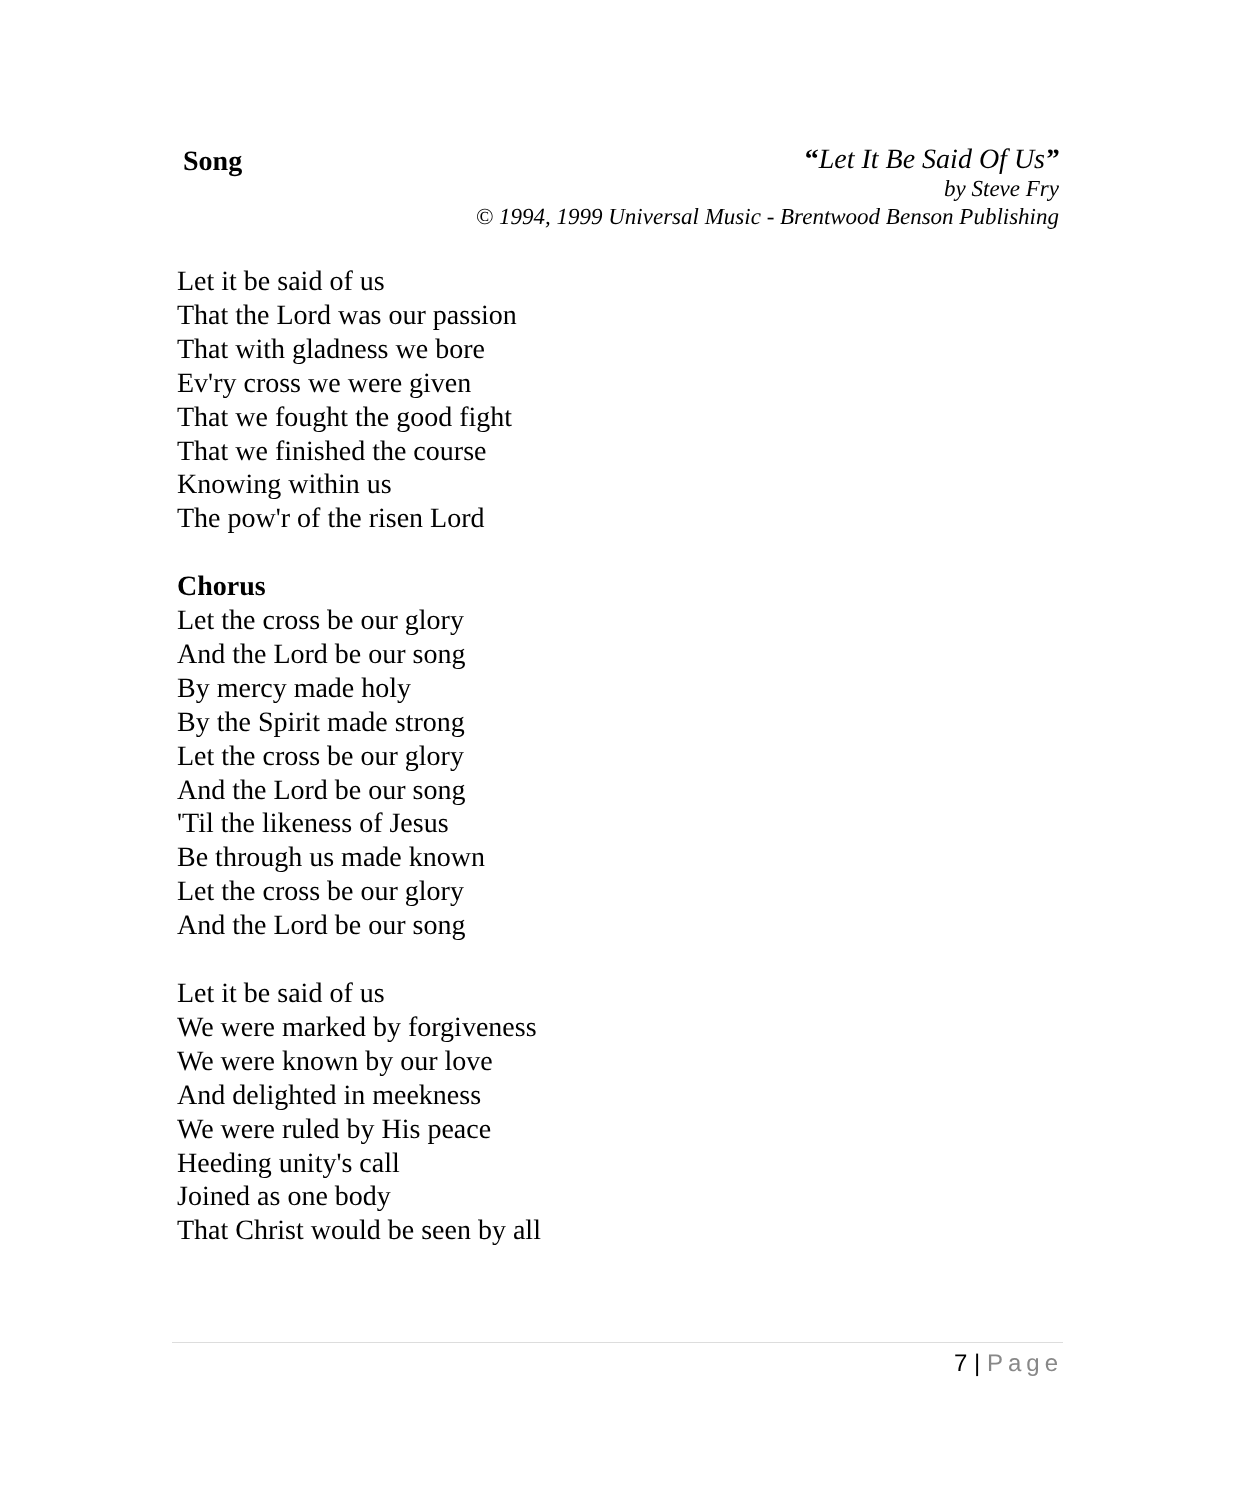Song
“Let It Be Said Of Us”
by Steve Fry
© 1994, 1999 Universal Music - Brentwood Benson Publishing
Let it be said of us
That the Lord was our passion
That with gladness we bore
Ev'ry cross we were given
That we fought the good fight
That we finished the course
Knowing within us
The pow'r of the risen Lord
Chorus
Let the cross be our glory
And the Lord be our song
By mercy made holy
By the Spirit made strong
Let the cross be our glory
And the Lord be our song
'Til the likeness of Jesus
Be through us made known
Let the cross be our glory
And the Lord be our song
Let it be said of us
We were marked by forgiveness
We were known by our love
And delighted in meekness
We were ruled by His peace
Heeding unity's call
Joined as one body
That Christ would be seen by all
7 | Page